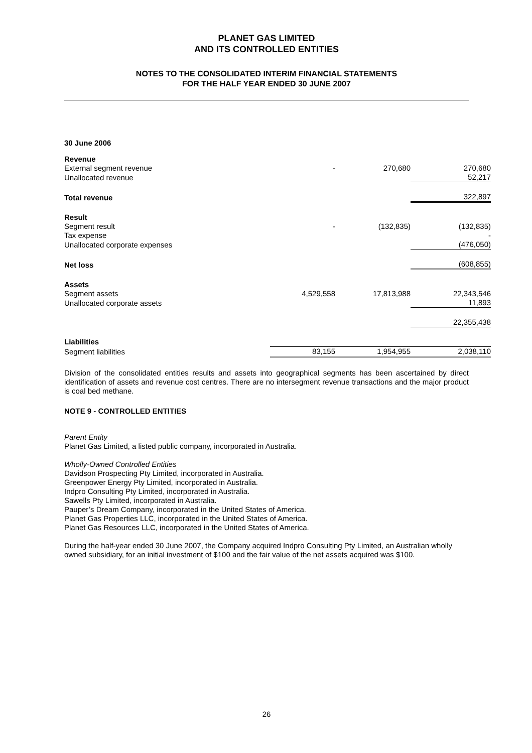PLANET GAS LIMITED
AND ITS CONTROLLED ENTITIES
NOTES TO THE CONSOLIDATED INTERIM FINANCIAL STATEMENTS
FOR THE HALF YEAR ENDED 30 JUNE 2007
30 June 2006
| Revenue | | | |
| External segment revenue | - | 270,680 | 270,680 |
| Unallocated revenue | | | 52,217 |
| Total revenue | | | 322,897 |
| Result | | | |
| Segment result | - | (132,835) | (132,835) |
| Tax expense | | | - |
| Unallocated corporate expenses | | | (476,050) |
| Net loss | | | (608,855) |
| Assets | | | |
| Segment assets | 4,529,558 | 17,813,988 | 22,343,546 |
| Unallocated corporate assets | | | 11,893 |
| | | | 22,355,438 |
| Liabilities | | | |
| Segment liabilities | 83,155 | 1,954,955 | 2,038,110 |
Division of the consolidated entities results and assets into geographical segments has been ascertained by direct identification of assets and revenue cost centres. There are no intersegment revenue transactions and the major product is coal bed methane.
NOTE 9 - CONTROLLED ENTITIES
Parent Entity
Planet Gas Limited, a listed public company, incorporated in Australia.
Wholly-Owned Controlled Entities
Davidson Prospecting Pty Limited, incorporated in Australia.
Greenpower Energy Pty Limited, incorporated in Australia.
Indpro Consulting Pty Limited, incorporated in Australia.
Sawells Pty Limited, incorporated in Australia.
Pauper’s Dream Company, incorporated in the United States of America.
Planet Gas Properties LLC, incorporated in the United States of America.
Planet Gas Resources LLC, incorporated in the United States of America.
During the half-year ended 30 June 2007, the Company acquired Indpro Consulting Pty Limited, an Australian wholly owned subsidiary, for an initial investment of $100 and the fair value of the net assets acquired was $100.
26